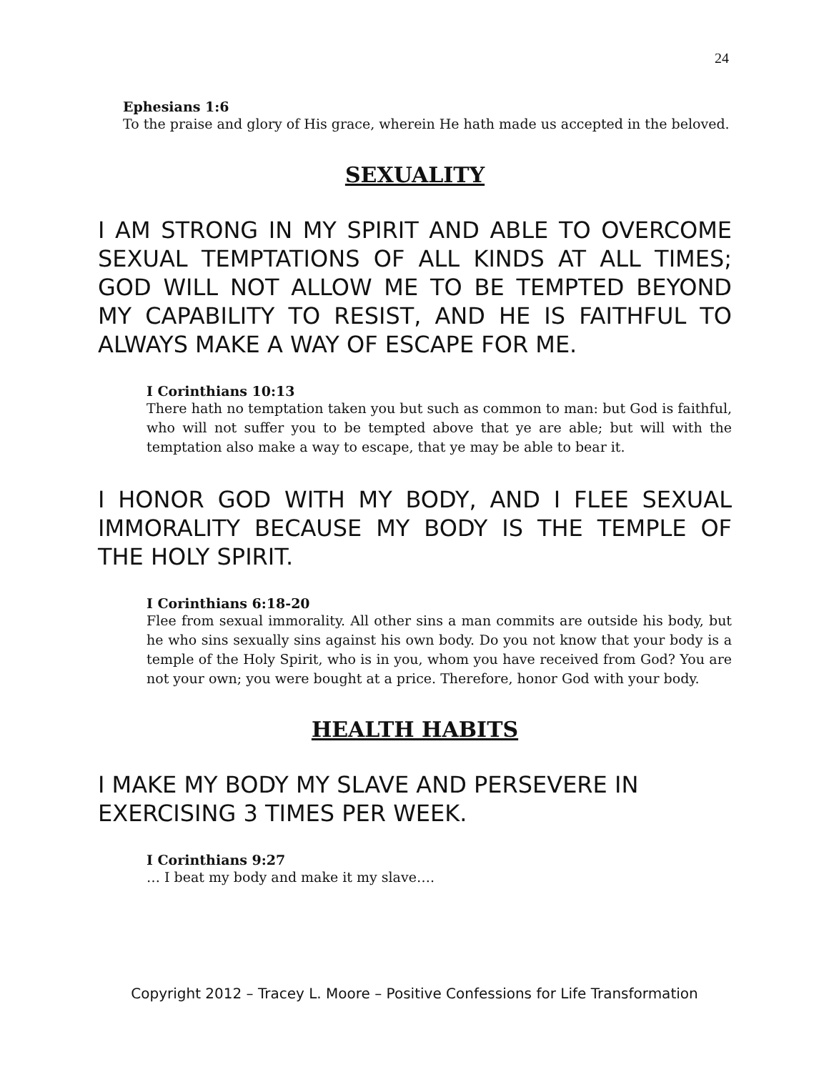24
Ephesians 1:6
To the praise and glory of His grace, wherein He hath made us accepted in the beloved.
SEXUALITY
I AM STRONG IN MY SPIRIT AND ABLE TO OVERCOME SEXUAL TEMPTATIONS OF ALL KINDS AT ALL TIMES; GOD WILL NOT ALLOW ME TO BE TEMPTED BEYOND MY CAPABILITY TO RESIST, AND HE IS FAITHFUL TO ALWAYS MAKE A WAY OF ESCAPE FOR ME.
I Corinthians 10:13
There hath no temptation taken you but such as common to man: but God is faithful, who will not suffer you to be tempted above that ye are able; but will with the temptation also make a way to escape, that ye may be able to bear it.
I HONOR GOD WITH MY BODY, AND I FLEE SEXUAL IMMORALITY BECAUSE MY BODY IS THE TEMPLE OF THE HOLY SPIRIT.
I Corinthians 6:18-20
Flee from sexual immorality. All other sins a man commits are outside his body, but he who sins sexually sins against his own body. Do you not know that your body is a temple of the Holy Spirit, who is in you, whom you have received from God? You are not your own; you were bought at a price. Therefore, honor God with your body.
HEALTH HABITS
I MAKE MY BODY MY SLAVE AND PERSEVERE IN EXERCISING 3 TIMES PER WEEK.
I Corinthians 9:27
… I beat my body and make it my slave….
Copyright 2012 – Tracey L. Moore – Positive Confessions for Life Transformation